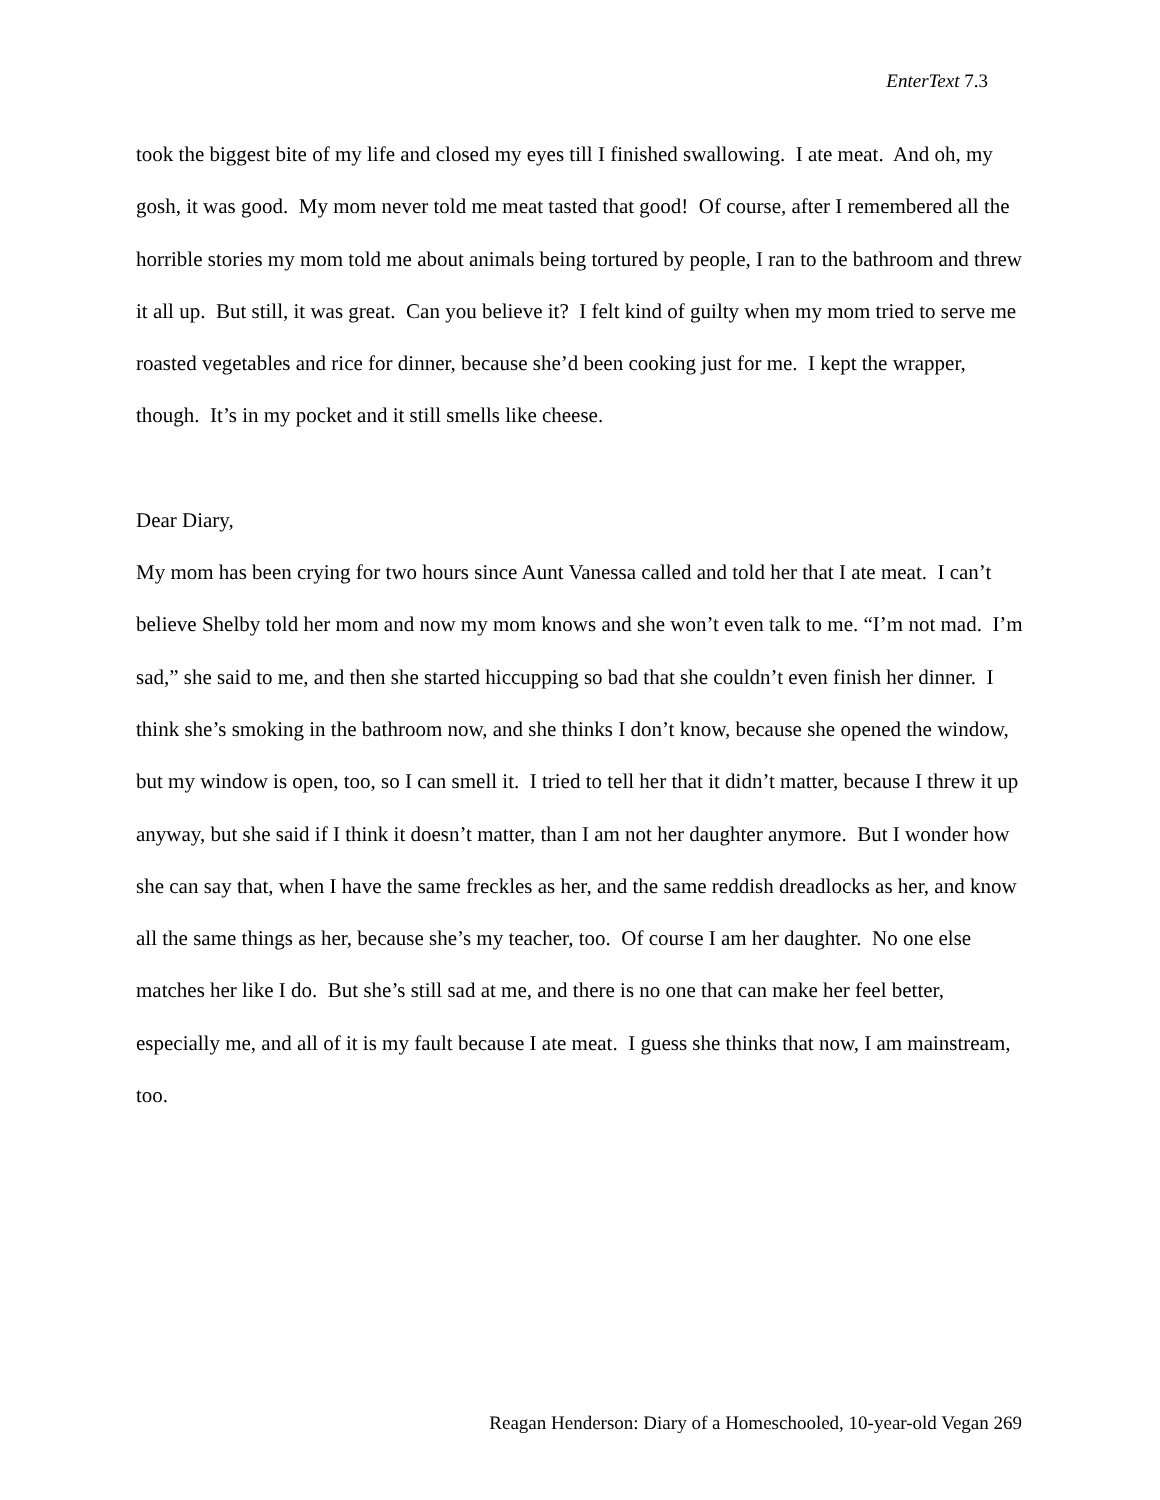EnterText 7.3
took the biggest bite of my life and closed my eyes till I finished swallowing. I ate meat. And oh, my gosh, it was good. My mom never told me meat tasted that good! Of course, after I remembered all the horrible stories my mom told me about animals being tortured by people, I ran to the bathroom and threw it all up. But still, it was great. Can you believe it? I felt kind of guilty when my mom tried to serve me roasted vegetables and rice for dinner, because she’d been cooking just for me. I kept the wrapper, though. It’s in my pocket and it still smells like cheese.
Dear Diary,
My mom has been crying for two hours since Aunt Vanessa called and told her that I ate meat. I can’t believe Shelby told her mom and now my mom knows and she won’t even talk to me. “I’m not mad. I’m sad,” she said to me, and then she started hiccupping so bad that she couldn’t even finish her dinner. I think she’s smoking in the bathroom now, and she thinks I don’t know, because she opened the window, but my window is open, too, so I can smell it. I tried to tell her that it didn’t matter, because I threw it up anyway, but she said if I think it doesn’t matter, than I am not her daughter anymore. But I wonder how she can say that, when I have the same freckles as her, and the same reddish dreadlocks as her, and know all the same things as her, because she’s my teacher, too. Of course I am her daughter. No one else matches her like I do. But she’s still sad at me, and there is no one that can make her feel better, especially me, and all of it is my fault because I ate meat. I guess she thinks that now, I am mainstream, too.
Reagan Henderson: Diary of a Homeschooled, 10-year-old Vegan 269